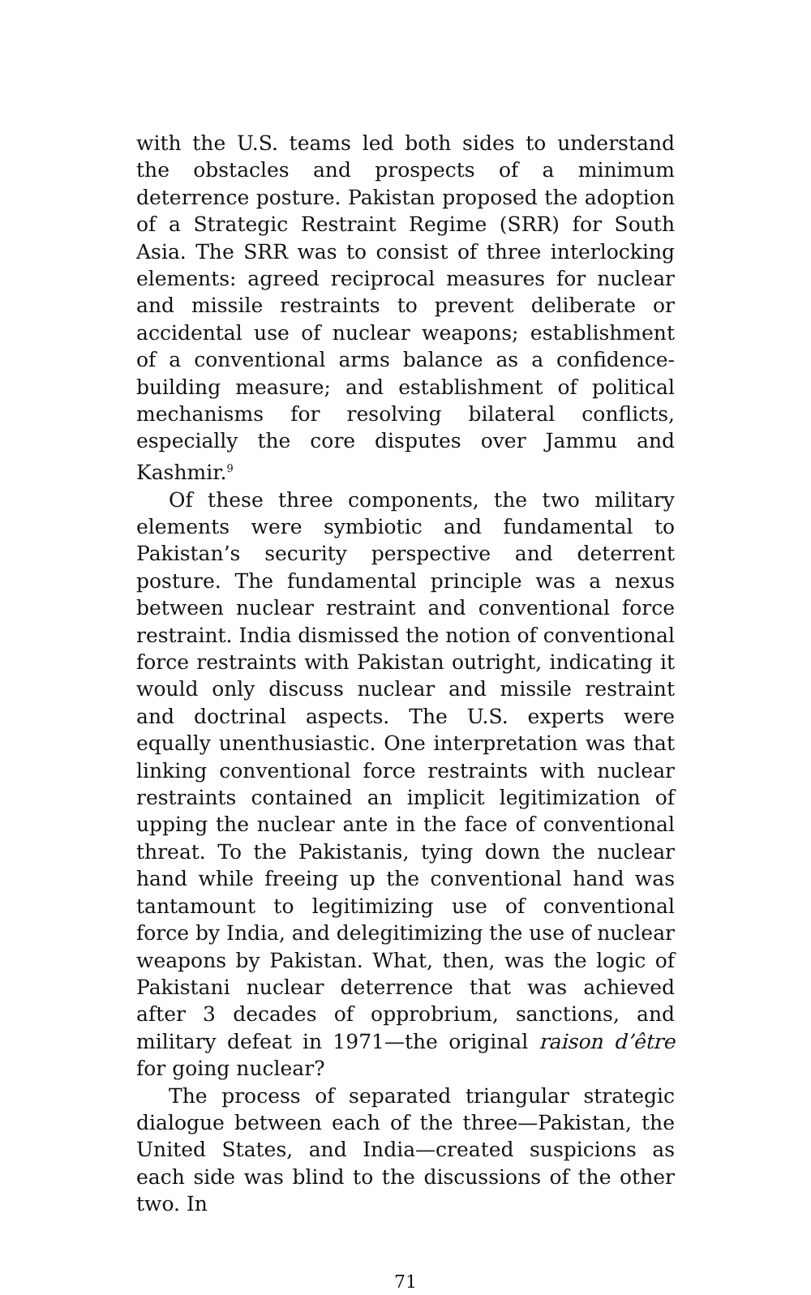with the U.S. teams led both sides to understand the obstacles and prospects of a minimum deterrence posture. Pakistan proposed the adoption of a Strategic Restraint Regime (SRR) for South Asia. The SRR was to consist of three interlocking elements: agreed reciprocal measures for nuclear and missile restraints to prevent deliberate or accidental use of nuclear weapons; establishment of a conventional arms balance as a confidence-building measure; and establishment of political mechanisms for resolving bilateral conflicts, especially the core disputes over Jammu and Kashmir.<sup>9</sup>
Of these three components, the two military elements were symbiotic and fundamental to Pakistan’s security perspective and deterrent posture. The fundamental principle was a nexus between nuclear restraint and conventional force restraint. India dismissed the notion of conventional force restraints with Pakistan outright, indicating it would only discuss nuclear and missile restraint and doctrinal aspects. The U.S. experts were equally unenthusiastic. One interpretation was that linking conventional force restraints with nuclear restraints contained an implicit legitimization of upping the nuclear ante in the face of conventional threat. To the Pakistanis, tying down the nuclear hand while freeing up the conventional hand was tantamount to legitimizing use of conventional force by India, and delegitimizing the use of nuclear weapons by Pakistan. What, then, was the logic of Pakistani nuclear deterrence that was achieved after 3 decades of opprobrium, sanctions, and military defeat in 1971—the original raison d’être for going nuclear?
The process of separated triangular strategic dialogue between each of the three—Pakistan, the United States, and India—created suspicions as each side was blind to the discussions of the other two. In
71